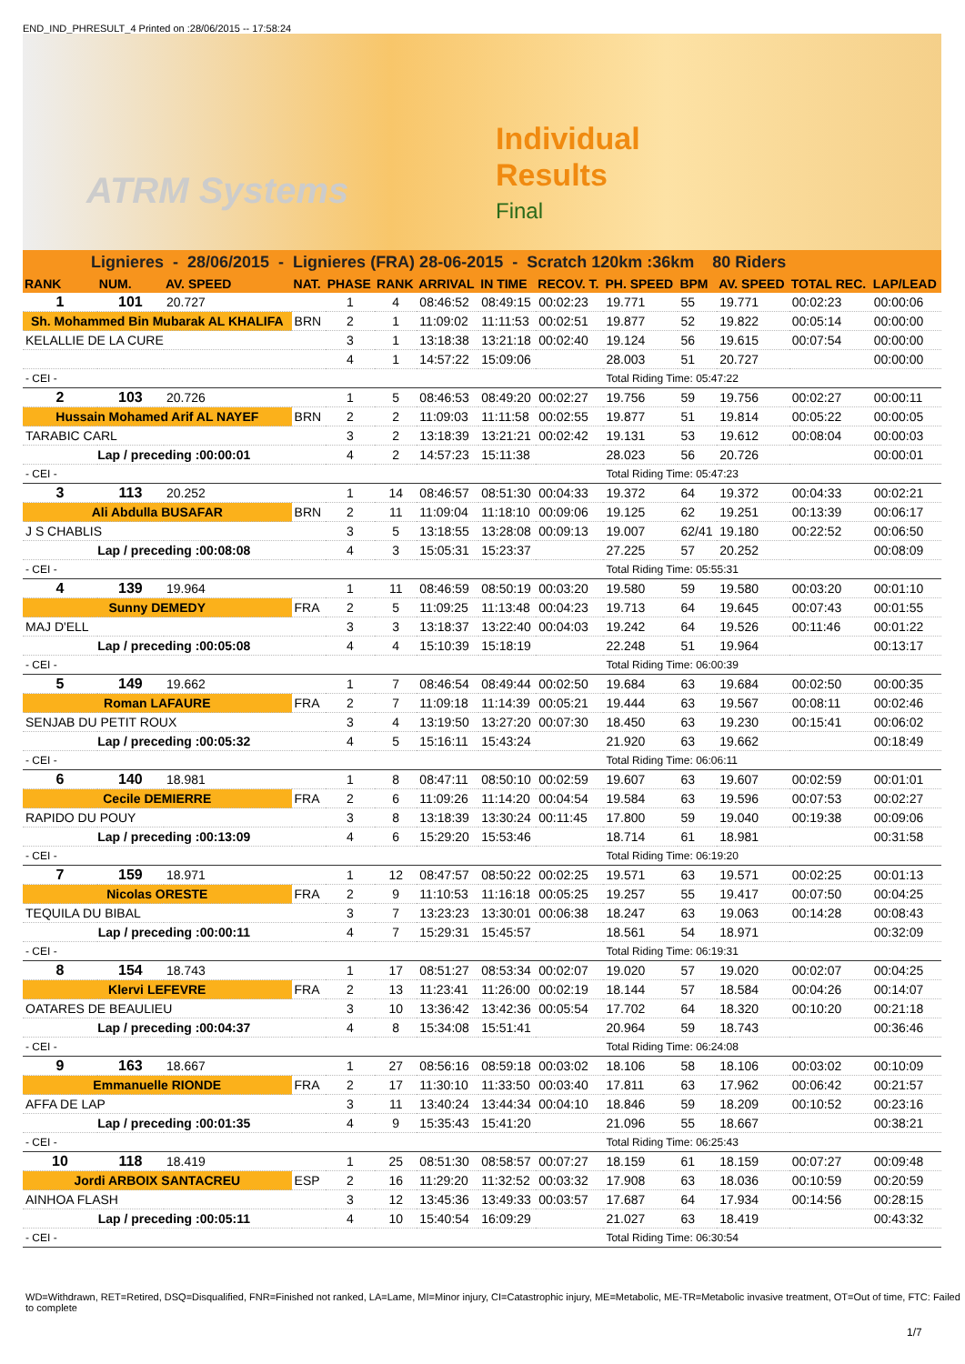END_IND_PHRESULT_4 Printed on :28/06/2015 -- 17:58:24
ATRM Systems
Individual
Results
Final
Lignieres - 28/06/2015 - Lignieres (FRA) 28-06-2015 - Scratch 120km :36km 80 Riders
| RANK | NUM. | AV. SPEED | NAT. | PHASE | RANK | ARRIVAL | IN TIME | RECOV. T. | PH. SPEED | BPM | AV. SPEED | TOTAL REC. | LAP/LEAD |
| --- | --- | --- | --- | --- | --- | --- | --- | --- | --- | --- | --- | --- | --- |
| 1 | 101 | 20.727 | | 1 | 4 | 08:46:52 | 08:49:15 | 00:02:23 | 19.771 | 55 | 19.771 | 00:02:23 | 00:00:06 |
| Sh. Mohammed Bin Mubarak AL KHALIFA | | | BRN | 2 | 1 | 11:09:02 | 11:11:53 | 00:02:51 | 19.877 | 52 | 19.822 | 00:05:14 | 00:00:00 |
| KELALLIE DE LA CURE | | | | 3 | 1 | 13:18:38 | 13:21:18 | 00:02:40 | 19.124 | 56 | 19.615 | 00:07:54 | 00:00:00 |
| | | | | 4 | 1 | 14:57:22 | 15:09:06 | | 28.003 | 51 | 20.727 | | 00:00:00 |
| - CEI - | | | | | | | | | Total Riding Time: 05:47:22 | | | | |
| 2 | 103 | 20.726 | | 1 | 5 | 08:46:53 | 08:49:20 | 00:02:27 | 19.756 | 59 | 19.756 | 00:02:27 | 00:00:11 |
| Hussain Mohamed Arif AL NAYEF | | | BRN | 2 | 2 | 11:09:03 | 11:11:58 | 00:02:55 | 19.877 | 51 | 19.814 | 00:05:22 | 00:00:05 |
| TARABIC CARL | | | | 3 | 2 | 13:18:39 | 13:21:21 | 00:02:42 | 19.131 | 53 | 19.612 | 00:08:04 | 00:00:03 |
| Lap / preceding :00:00:01 | | | | 4 | 2 | 14:57:23 | 15:11:38 | | 28.023 | 56 | 20.726 | | 00:00:01 |
| - CEI - | | | | | | | | | Total Riding Time: 05:47:23 | | | | |
| 3 | 113 | 20.252 | | 1 | 14 | 08:46:57 | 08:51:30 | 00:04:33 | 19.372 | 64 | 19.372 | 00:04:33 | 00:02:21 |
| Ali Abdulla BUSAFAR | | | BRN | 2 | 11 | 11:09:04 | 11:18:10 | 00:09:06 | 19.125 | 62 | 19.251 | 00:13:39 | 00:06:17 |
| J S CHABLIS | | | | 3 | 5 | 13:18:55 | 13:28:08 | 00:09:13 | 19.007 | 62/41 | 19.180 | 00:22:52 | 00:06:50 |
| Lap / preceding :00:08:08 | | | | 4 | 3 | 15:05:31 | 15:23:37 | | 27.225 | 57 | 20.252 | | 00:08:09 |
| - CEI - | | | | | | | | | Total Riding Time: 05:55:31 | | | | |
| 4 | 139 | 19.964 | | 1 | 11 | 08:46:59 | 08:50:19 | 00:03:20 | 19.580 | 59 | 19.580 | 00:03:20 | 00:01:10 |
| Sunny DEMEDY | | | FRA | 2 | 5 | 11:09:25 | 11:13:48 | 00:04:23 | 19.713 | 64 | 19.645 | 00:07:43 | 00:01:55 |
| MAJ D'ELL | | | | 3 | 3 | 13:18:37 | 13:22:40 | 00:04:03 | 19.242 | 64 | 19.526 | 00:11:46 | 00:01:22 |
| Lap / preceding :00:05:08 | | | | 4 | 4 | 15:10:39 | 15:18:19 | | 22.248 | 51 | 19.964 | | 00:13:17 |
| - CEI - | | | | | | | | | Total Riding Time: 06:00:39 | | | | |
| 5 | 149 | 19.662 | | 1 | 7 | 08:46:54 | 08:49:44 | 00:02:50 | 19.684 | 63 | 19.684 | 00:02:50 | 00:00:35 |
| Roman LAFAURE | | | FRA | 2 | 7 | 11:09:18 | 11:14:39 | 00:05:21 | 19.444 | 63 | 19.567 | 00:08:11 | 00:02:46 |
| SENJAB DU PETIT ROUX | | | | 3 | 4 | 13:19:50 | 13:27:20 | 00:07:30 | 18.450 | 63 | 19.230 | 00:15:41 | 00:06:02 |
| Lap / preceding :00:05:32 | | | | 4 | 5 | 15:16:11 | 15:43:24 | | 21.920 | 63 | 19.662 | | 00:18:49 |
| - CEI - | | | | | | | | | Total Riding Time: 06:06:11 | | | | |
| 6 | 140 | 18.981 | | 1 | 8 | 08:47:11 | 08:50:10 | 00:02:59 | 19.607 | 63 | 19.607 | 00:02:59 | 00:01:01 |
| Cecile DEMIERRE | | | FRA | 2 | 6 | 11:09:26 | 11:14:20 | 00:04:54 | 19.584 | 63 | 19.596 | 00:07:53 | 00:02:27 |
| RAPIDO DU POUY | | | | 3 | 8 | 13:18:39 | 13:30:24 | 00:11:45 | 17.800 | 59 | 19.040 | 00:19:38 | 00:09:06 |
| Lap / preceding :00:13:09 | | | | 4 | 6 | 15:29:20 | 15:53:46 | | 18.714 | 61 | 18.981 | | 00:31:58 |
| - CEI - | | | | | | | | | Total Riding Time: 06:19:20 | | | | |
| 7 | 159 | 18.971 | | 1 | 12 | 08:47:57 | 08:50:22 | 00:02:25 | 19.571 | 63 | 19.571 | 00:02:25 | 00:01:13 |
| Nicolas ORESTE | | | FRA | 2 | 9 | 11:10:53 | 11:16:18 | 00:05:25 | 19.257 | 55 | 19.417 | 00:07:50 | 00:04:25 |
| TEQUILA DU BIBAL | | | | 3 | 7 | 13:23:23 | 13:30:01 | 00:06:38 | 18.247 | 63 | 19.063 | 00:14:28 | 00:08:43 |
| Lap / preceding :00:00:11 | | | | 4 | 7 | 15:29:31 | 15:45:57 | | 18.561 | 54 | 18.971 | | 00:32:09 |
| - CEI - | | | | | | | | | Total Riding Time: 06:19:31 | | | | |
| 8 | 154 | 18.743 | | 1 | 17 | 08:51:27 | 08:53:34 | 00:02:07 | 19.020 | 57 | 19.020 | 00:02:07 | 00:04:25 |
| Klervi LEFEVRE | | | FRA | 2 | 13 | 11:23:41 | 11:26:00 | 00:02:19 | 18.144 | 57 | 18.584 | 00:04:26 | 00:14:07 |
| OATARES DE BEAULIEU | | | | 3 | 10 | 13:36:42 | 13:42:36 | 00:05:54 | 17.702 | 64 | 18.320 | 00:10:20 | 00:21:18 |
| Lap / preceding :00:04:37 | | | | 4 | 8 | 15:34:08 | 15:51:41 | | 20.964 | 59 | 18.743 | | 00:36:46 |
| - CEI - | | | | | | | | | Total Riding Time: 06:24:08 | | | | |
| 9 | 163 | 18.667 | | 1 | 27 | 08:56:16 | 08:59:18 | 00:03:02 | 18.106 | 58 | 18.106 | 00:03:02 | 00:10:09 |
| Emmanuelle RIONDE | | | FRA | 2 | 17 | 11:30:10 | 11:33:50 | 00:03:40 | 17.811 | 63 | 17.962 | 00:06:42 | 00:21:57 |
| AFFA DE LAP | | | | 3 | 11 | 13:40:24 | 13:44:34 | 00:04:10 | 18.846 | 59 | 18.209 | 00:10:52 | 00:23:16 |
| Lap / preceding :00:01:35 | | | | 4 | 9 | 15:35:43 | 15:41:20 | | 21.096 | 55 | 18.667 | | 00:38:21 |
| - CEI - | | | | | | | | | Total Riding Time: 06:25:43 | | | | |
| 10 | 118 | 18.419 | | 1 | 25 | 08:51:30 | 08:58:57 | 00:07:27 | 18.159 | 61 | 18.159 | 00:07:27 | 00:09:48 |
| Jordi ARBOIX SANTACREU | | | ESP | 2 | 16 | 11:29:20 | 11:32:52 | 00:03:32 | 17.908 | 63 | 18.036 | 00:10:59 | 00:20:59 |
| AINHOA FLASH | | | | 3 | 12 | 13:45:36 | 13:49:33 | 00:03:57 | 17.687 | 64 | 17.934 | 00:14:56 | 00:28:15 |
| Lap / preceding :00:05:11 | | | | 4 | 10 | 15:40:54 | 16:09:29 | | 21.027 | 63 | 18.419 | | 00:43:32 |
| - CEI - | | | | | | | | | Total Riding Time: 06:30:54 | | | | |
WD=Withdrawn, RET=Retired, DSQ=Disqualified, FNR=Finished not ranked, LA=Lame, MI=Minor injury, CI=Catastrophic injury, ME=Metabolic, ME-TR=Metabolic invasive treatment, OT=Out of time, FTC: Failed to complete
1/7